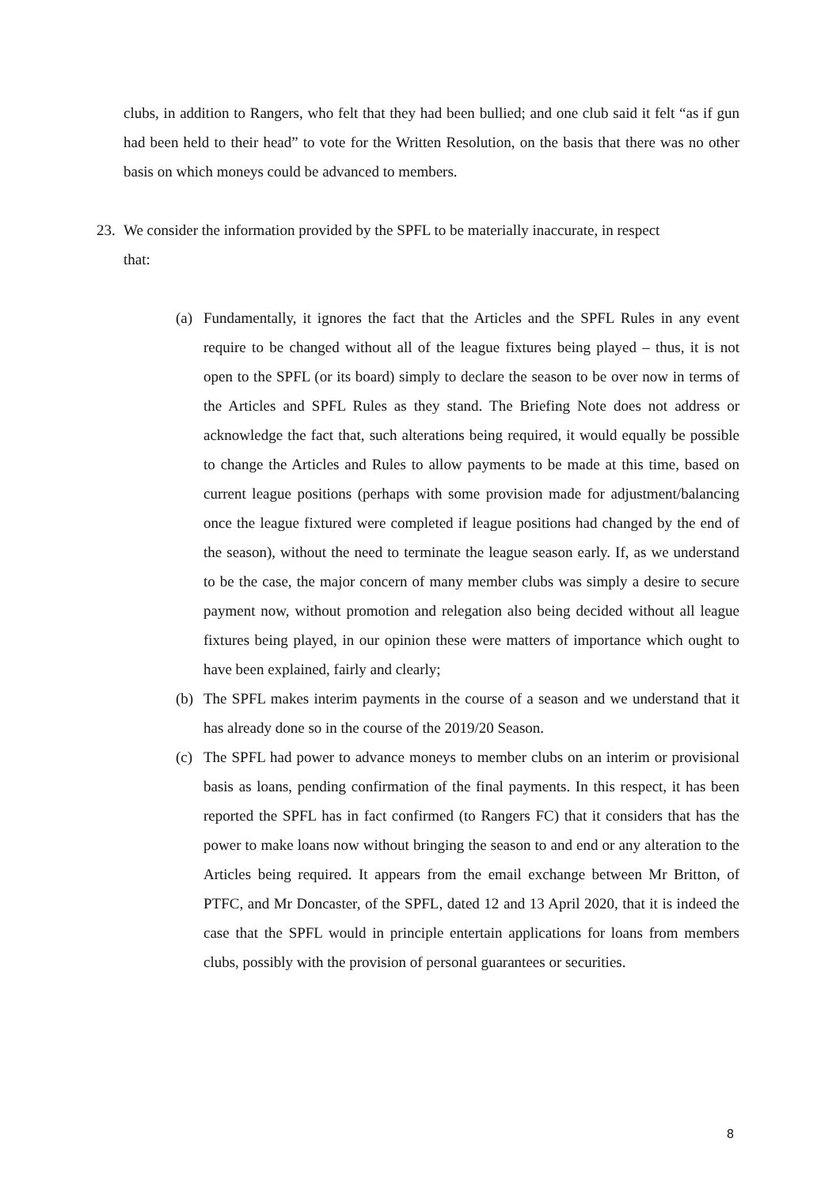clubs, in addition to Rangers, who felt that they had been bullied; and one club said it felt “as if gun had been held to their head” to vote for the Written Resolution, on the basis that there was no other basis on which moneys could be advanced to members.
23. We consider the information provided by the SPFL to be materially inaccurate, in respect
that:
(a) Fundamentally, it ignores the fact that the Articles and the SPFL Rules in any event require to be changed without all of the league fixtures being played – thus, it is not open to the SPFL (or its board) simply to declare the season to be over now in terms of the Articles and SPFL Rules as they stand. The Briefing Note does not address or acknowledge the fact that, such alterations being required, it would equally be possible to change the Articles and Rules to allow payments to be made at this time, based on current league positions (perhaps with some provision made for adjustment/balancing once the league fixtured were completed if league positions had changed by the end of the season), without the need to terminate the league season early. If, as we understand to be the case, the major concern of many member clubs was simply a desire to secure payment now, without promotion and relegation also being decided without all league fixtures being played, in our opinion these were matters of importance which ought to have been explained, fairly and clearly;
(b) The SPFL makes interim payments in the course of a season and we understand that it has already done so in the course of the 2019/20 Season.
(c) The SPFL had power to advance moneys to member clubs on an interim or provisional basis as loans, pending confirmation of the final payments. In this respect, it has been reported the SPFL has in fact confirmed (to Rangers FC) that it considers that has the power to make loans now without bringing the season to and end or any alteration to the Articles being required. It appears from the email exchange between Mr Britton, of PTFC, and Mr Doncaster, of the SPFL, dated 12 and 13 April 2020, that it is indeed the case that the SPFL would in principle entertain applications for loans from members clubs, possibly with the provision of personal guarantees or securities.
8